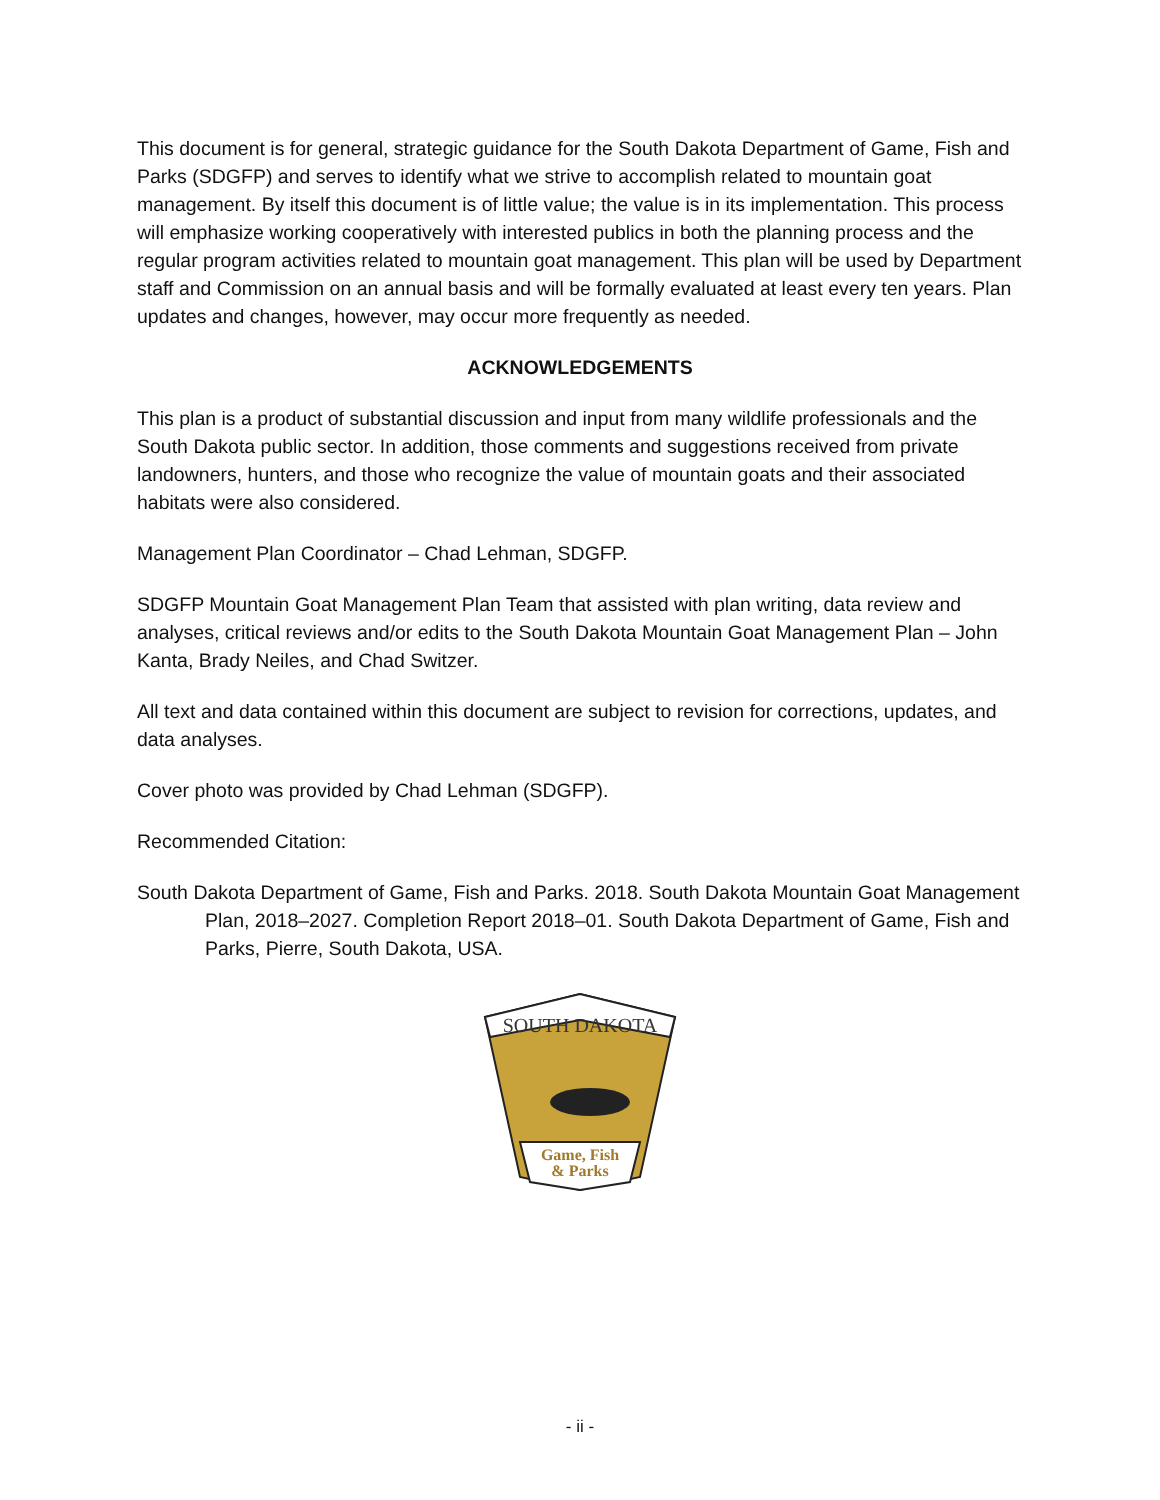This document is for general, strategic guidance for the South Dakota Department of Game, Fish and Parks (SDGFP) and serves to identify what we strive to accomplish related to mountain goat management. By itself this document is of little value; the value is in its implementation. This process will emphasize working cooperatively with interested publics in both the planning process and the regular program activities related to mountain goat management. This plan will be used by Department staff and Commission on an annual basis and will be formally evaluated at least every ten years. Plan updates and changes, however, may occur more frequently as needed.
ACKNOWLEDGEMENTS
This plan is a product of substantial discussion and input from many wildlife professionals and the South Dakota public sector. In addition, those comments and suggestions received from private landowners, hunters, and those who recognize the value of mountain goats and their associated habitats were also considered.
Management Plan Coordinator – Chad Lehman, SDGFP.
SDGFP Mountain Goat Management Plan Team that assisted with plan writing, data review and analyses, critical reviews and/or edits to the South Dakota Mountain Goat Management Plan – John Kanta, Brady Neiles, and Chad Switzer.
All text and data contained within this document are subject to revision for corrections, updates, and data analyses.
Cover photo was provided by Chad Lehman (SDGFP).
Recommended Citation:
South Dakota Department of Game, Fish and Parks. 2018. South Dakota Mountain Goat Management Plan, 2018–2027. Completion Report 2018–01. South Dakota Department of Game, Fish and Parks, Pierre, South Dakota, USA.
SOUTH DAKOTA
Game, Fish
& Parks
- ii -